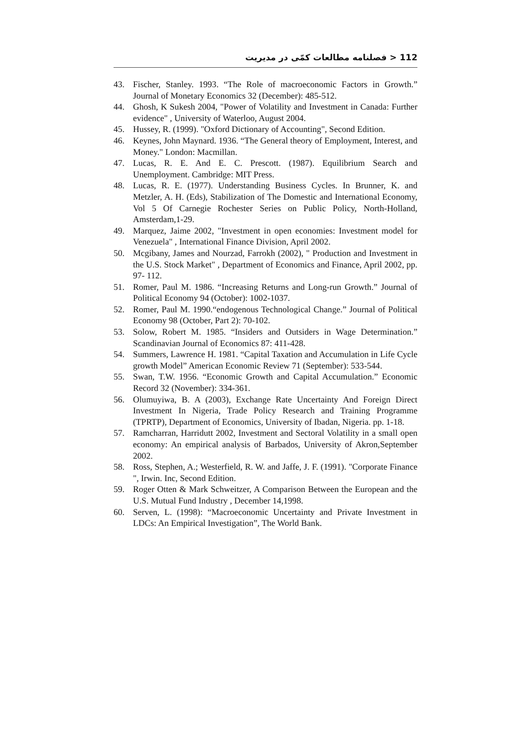112 < فصلنامه مطالعات کمّی در مدیریت
43. Fischer, Stanley. 1993. “The Role of macroeconomic Factors in Growth.” Journal of Monetary Economics 32 (December): 485-512.
44. Ghosh, K Sukesh 2004, "Power of Volatility and Investment in Canada: Further evidence" , University of Waterloo, August 2004.
45. Hussey, R. (1999). "Oxford Dictionary of Accounting", Second Edition.
46. Keynes, John Maynard. 1936. “The General theory of Employment, Interest, and Money." London: Macmillan.
47. Lucas, R. E. And E. C. Prescott. (1987). Equilibrium Search and Unemployment. Cambridge: MIT Press.
48. Lucas, R. E. (1977). Understanding Business Cycles. In Brunner, K. and Metzler, A. H. (Eds), Stabilization of The Domestic and International Economy, Vol 5 Of Carnegie Rochester Series on Public Policy, North-Holland, Amsterdam,1-29.
49. Marquez, Jaime 2002, "Investment in open economies: Investment model for Venezuela" , International Finance Division, April 2002.
50. Mcgibany, James and Nourzad, Farrokh (2002), " Production and Investment in the U.S. Stock Market" , Department of Economics and Finance, April 2002, pp. 97- 112.
51. Romer, Paul M. 1986. “Increasing Returns and Long-run Growth.” Journal of Political Economy 94 (October): 1002-1037.
52. Romer, Paul M. 1990.“endogenous Technological Change.” Journal of Political Economy 98 (October, Part 2): 70-102.
53. Solow, Robert M. 1985. “Insiders and Outsiders in Wage Determination.” Scandinavian Journal of Economics 87: 411-428.
54. Summers, Lawrence H. 1981. “Capital Taxation and Accumulation in Life Cycle growth Model” American Economic Review 71 (September): 533-544.
55. Swan, T.W. 1956. “Economic Growth and Capital Accumulation.” Economic Record 32 (November): 334-361.
56. Olumuyiwa, B. A (2003), Exchange Rate Uncertainty And Foreign Direct Investment In Nigeria, Trade Policy Research and Training Programme (TPRTP), Department of Economics, University of Ibadan, Nigeria. pp. 1-18.
57. Ramcharran, Harridutt 2002, Investment and Sectoral Volatility in a small open economy: An empirical analysis of Barbados, University of Akron,September 2002.
58. Ross, Stephen, A.; Westerfield, R. W. and Jaffe, J. F. (1991). "Corporate Finance ", Irwin. Inc, Second Edition.
59. Roger Otten & Mark Schweitzer, A Comparison Between the European and the U.S. Mutual Fund Industry , December 14,1998.
60. Serven, L. (1998): “Macroeconomic Uncertainty and Private Investment in LDCs: An Empirical Investigation”, The World Bank.